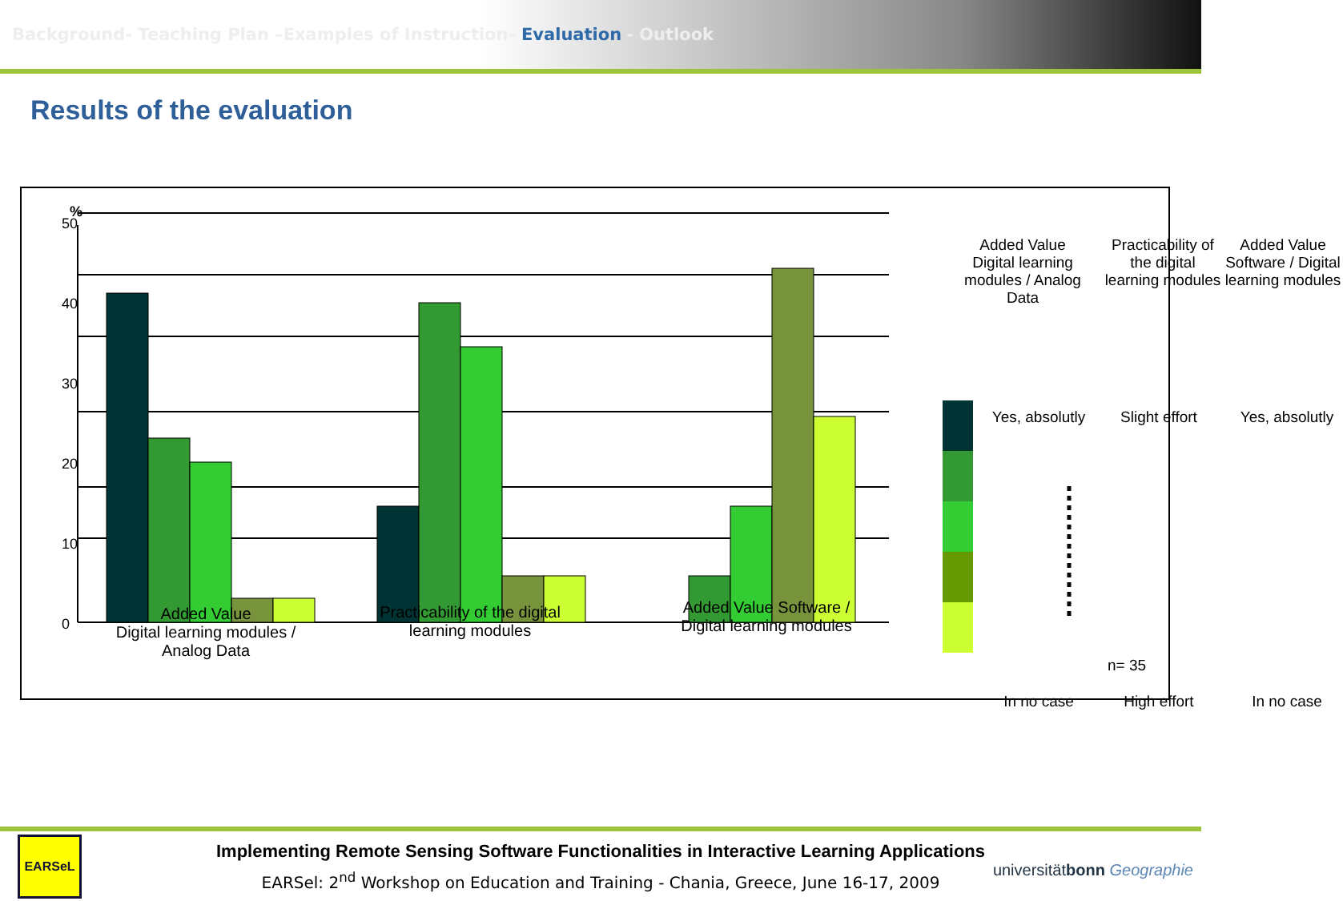Background- Teaching Plan –Examples of Instruction– Evaluation - Outlook
Results of the evaluation
%
0
10
20
30
40
50
Added Value
Digital learning modules / Analog Data
Practicability of the digital learning modules
Added Value Software / Digital learning modules
Added Value Digital learning modules / Analog Data
Practicability of the digital learning modules
Added Value Software / Digital learning modules
Yes, absolutly
Slight effort
Yes, absolutly
In no case
High effort
In no case
n= 35
Implementing Remote Sensing Software Functionalities in Interactive Learning Applications
EARSel: 2<sup>nd</sup> Workshop on Education and Training - Chania, Greece, June 16-17, 2009
EARSeL
universitätbonn Geographie